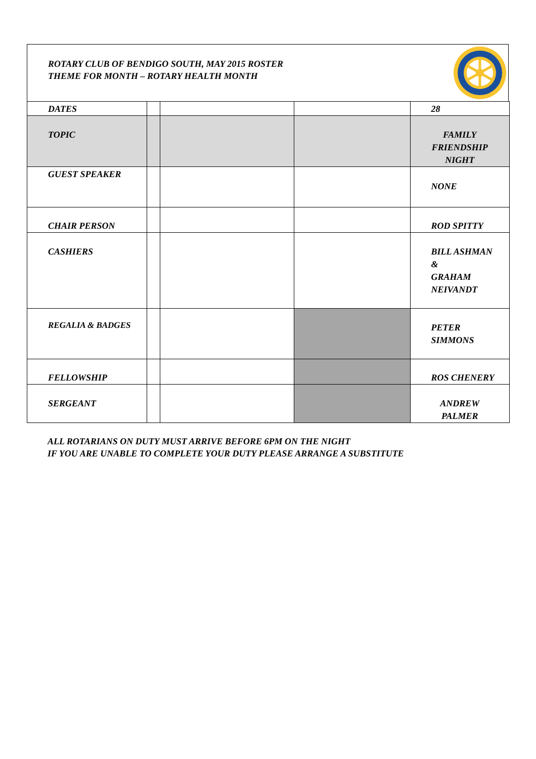ROTARY CLUB OF BENDIGO SOUTH, MAY 2015 ROSTER
THEME FOR MONTH – ROTARY HEALTH MONTH
| DATES | | | | 28 |
| TOPIC | | | | FAMILY FRIENDSHIP NIGHT |
| GUEST SPEAKER | | | | NONE |
| CHAIR PERSON | | | | ROD SPITTY |
| CASHIERS | | | | BILL ASHMAN & GRAHAM NEIVANDT |
| REGALIA & BADGES | | | | PETER SIMMONS |
| FELLOWSHIP | | | | ROS CHENERY |
| SERGEANT | | | | ANDREW PALMER |
ALL ROTARIANS ON DUTY MUST ARRIVE BEFORE 6PM ON THE NIGHT
IF YOU ARE UNABLE TO COMPLETE YOUR DUTY PLEASE ARRANGE A SUBSTITUTE